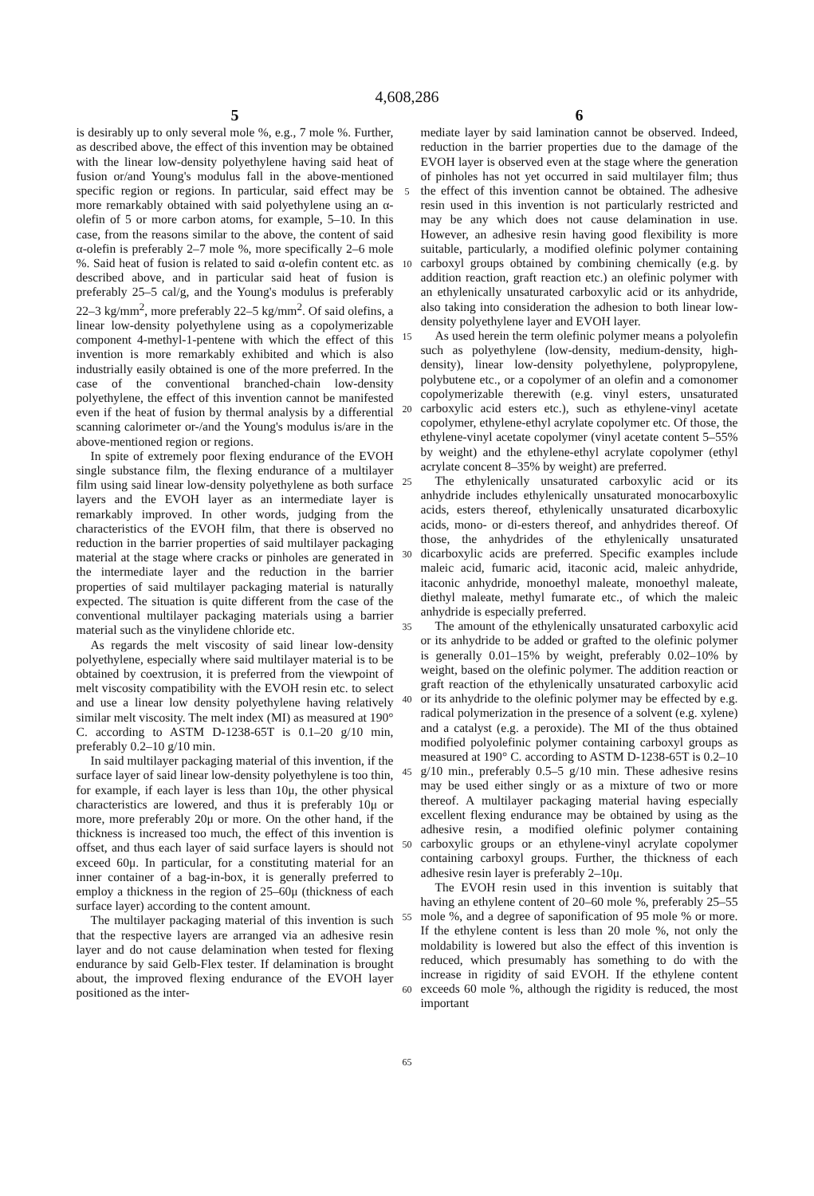4,608,286
5
is desirably up to only several mole %, e.g., 7 mole %. Further, as described above, the effect of this invention may be obtained with the linear low-density polyethylene having said heat of fusion or/and Young's modulus fall in the above-mentioned specific region or regions. In particular, said effect may be more remarkably obtained with said polyethylene using an α-olefin of 5 or more carbon atoms, for example, 5–10. In this case, from the reasons similar to the above, the content of said α-olefin is preferably 2–7 mole %, more specifically 2–6 mole %. Said heat of fusion is related to said α-olefin content etc. as described above, and in particular said heat of fusion is preferably 25–5 cal/g, and the Young's modulus is preferably 22–3 kg/mm<sup>2</sup>, more preferably 22–5 kg/mm<sup>2</sup>. Of said olefins, a linear low-density polyethylene using as a copolymerizable component 4-methyl-1-pentene with which the effect of this invention is more remarkably exhibited and which is also industrially easily obtained is one of the more preferred. In the case of the conventional branched-chain low-density polyethylene, the effect of this invention cannot be manifested even if the heat of fusion by thermal analysis by a differential scanning calorimeter or-/and the Young's modulus is/are in the above-mentioned region or regions.
In spite of extremely poor flexing endurance of the EVOH single substance film, the flexing endurance of a multilayer film using said linear low-density polyethylene as both surface layers and the EVOH layer as an intermediate layer is remarkably improved. In other words, judging from the characteristics of the EVOH film, that there is observed no reduction in the barrier properties of said multilayer packaging material at the stage where cracks or pinholes are generated in the intermediate layer and the reduction in the barrier properties of said multilayer packaging material is naturally expected. The situation is quite different from the case of the conventional multilayer packaging materials using a barrier material such as the vinylidene chloride etc.
As regards the melt viscosity of said linear low-density polyethylene, especially where said multilayer material is to be obtained by coextrusion, it is preferred from the viewpoint of melt viscosity compatibility with the EVOH resin etc. to select and use a linear low density polyethylene having relatively similar melt viscosity. The melt index (MI) as measured at 190° C. according to ASTM D-1238-65T is 0.1–20 g/10 min, preferably 0.2–10 g/10 min.
In said multilayer packaging material of this invention, if the surface layer of said linear low-density polyethylene is too thin, for example, if each layer is less than 10μ, the other physical characteristics are lowered, and thus it is preferably 10μ or more, more preferably 20μ or more. On the other hand, if the thickness is increased too much, the effect of this invention is offset, and thus each layer of said surface layers is should not exceed 60μ. In particular, for a constituting material for an inner container of a bag-in-box, it is generally preferred to employ a thickness in the region of 25–60μ (thickness of each surface layer) according to the content amount.
The multilayer packaging material of this invention is such that the respective layers are arranged via an adhesive resin layer and do not cause delamination when tested for flexing endurance by said Gelb-Flex tester. If delamination is brought about, the improved flexing endurance of the EVOH layer positioned as the inter-
5
10
15
20
25
30
35
40
45
50
55
60
65
6
mediate layer by said lamination cannot be observed. Indeed, reduction in the barrier properties due to the damage of the EVOH layer is observed even at the stage where the generation of pinholes has not yet occurred in said multilayer film; thus the effect of this invention cannot be obtained. The adhesive resin used in this invention is not particularly restricted and may be any which does not cause delamination in use. However, an adhesive resin having good flexibility is more suitable, particularly, a modified olefinic polymer containing carboxyl groups obtained by combining chemically (e.g. by addition reaction, graft reaction etc.) an olefinic polymer with an ethylenically unsaturated carboxylic acid or its anhydride, also taking into consideration the adhesion to both linear low-density polyethylene layer and EVOH layer.
As used herein the term olefinic polymer means a polyolefin such as polyethylene (low-density, medium-density, high-density), linear low-density polyethylene, polypropylene, polybutene etc., or a copolymer of an olefin and a comonomer copolymerizable therewith (e.g. vinyl esters, unsaturated carboxylic acid esters etc.), such as ethylene-vinyl acetate copolymer, ethylene-ethyl acrylate copolymer etc. Of those, the ethylene-vinyl acetate copolymer (vinyl acetate content 5–55% by weight) and the ethylene-ethyl acrylate copolymer (ethyl acrylate concent 8–35% by weight) are preferred.
The ethylenically unsaturated carboxylic acid or its anhydride includes ethylenically unsaturated monocarboxylic acids, esters thereof, ethylenically unsaturated dicarboxylic acids, mono- or di-esters thereof, and anhydrides thereof. Of those, the anhydrides of the ethylenically unsaturated dicarboxylic acids are preferred. Specific examples include maleic acid, fumaric acid, itaconic acid, maleic anhydride, itaconic anhydride, monoethyl maleate, monoethyl maleate, diethyl maleate, methyl fumarate etc., of which the maleic anhydride is especially preferred.
The amount of the ethylenically unsaturated carboxylic acid or its anhydride to be added or grafted to the olefinic polymer is generally 0.01–15% by weight, preferably 0.02–10% by weight, based on the olefinic polymer. The addition reaction or graft reaction of the ethylenically unsaturated carboxylic acid or its anhydride to the olefinic polymer may be effected by e.g. radical polymerization in the presence of a solvent (e.g. xylene) and a catalyst (e.g. a peroxide). The MI of the thus obtained modified polyolefinic polymer containing carboxyl groups as measured at 190° C. according to ASTM D-1238-65T is 0.2–10 g/10 min., preferably 0.5–5 g/10 min. These adhesive resins may be used either singly or as a mixture of two or more thereof. A multilayer packaging material having especially excellent flexing endurance may be obtained by using as the adhesive resin, a modified olefinic polymer containing carboxylic groups or an ethylene-vinyl acrylate copolymer containing carboxyl groups. Further, the thickness of each adhesive resin layer is preferably 2–10μ.
The EVOH resin used in this invention is suitably that having an ethylene content of 20–60 mole %, preferably 25–55 mole %, and a degree of saponification of 95 mole % or more. If the ethylene content is less than 20 mole %, not only the moldability is lowered but also the effect of this invention is reduced, which presumably has something to do with the increase in rigidity of said EVOH. If the ethylene content exceeds 60 mole %, although the rigidity is reduced, the most important